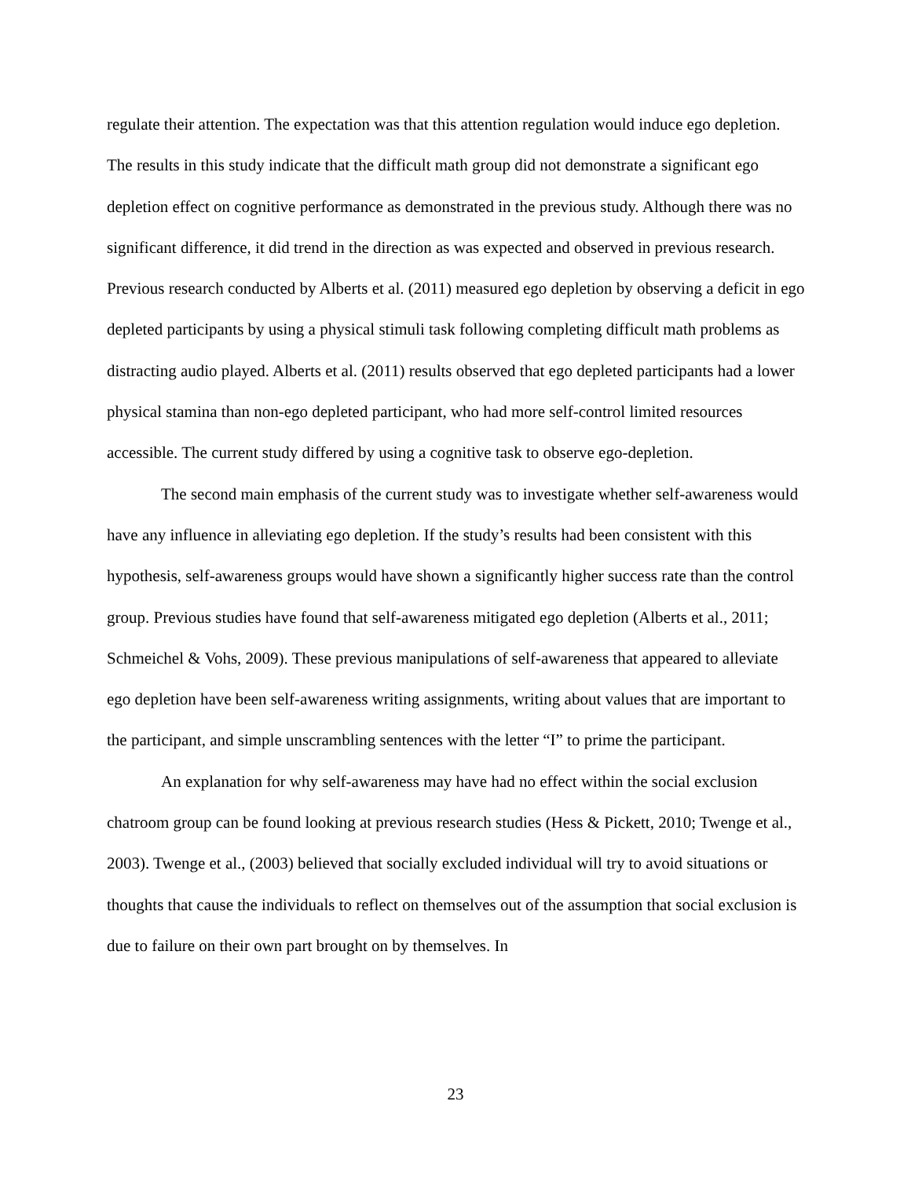regulate their attention. The expectation was that this attention regulation would induce ego depletion. The results in this study indicate that the difficult math group did not demonstrate a significant ego depletion effect on cognitive performance as demonstrated in the previous study. Although there was no significant difference, it did trend in the direction as was expected and observed in previous research. Previous research conducted by Alberts et al. (2011) measured ego depletion by observing a deficit in ego depleted participants by using a physical stimuli task following completing difficult math problems as distracting audio played. Alberts et al. (2011) results observed that ego depleted participants had a lower physical stamina than non-ego depleted participant, who had more self-control limited resources accessible. The current study differed by using a cognitive task to observe ego-depletion.
The second main emphasis of the current study was to investigate whether self-awareness would have any influence in alleviating ego depletion. If the study’s results had been consistent with this hypothesis, self-awareness groups would have shown a significantly higher success rate than the control group. Previous studies have found that self-awareness mitigated ego depletion (Alberts et al., 2011; Schmeichel & Vohs, 2009). These previous manipulations of self-awareness that appeared to alleviate ego depletion have been self-awareness writing assignments, writing about values that are important to the participant, and simple unscrambling sentences with the letter “I” to prime the participant.
An explanation for why self-awareness may have had no effect within the social exclusion chatroom group can be found looking at previous research studies (Hess & Pickett, 2010; Twenge et al., 2003). Twenge et al., (2003) believed that socially excluded individual will try to avoid situations or thoughts that cause the individuals to reflect on themselves out of the assumption that social exclusion is due to failure on their own part brought on by themselves. In
23